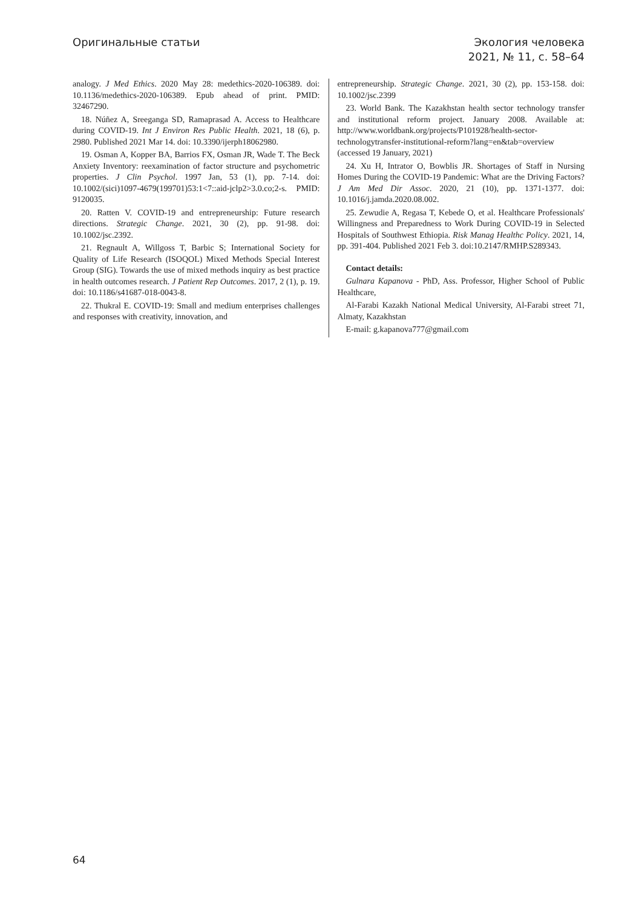Оригинальные статьи Экология человека
2021, № 11, с. 58–64
analogy. J Med Ethics. 2020 May 28: medethics-2020-106389. doi: 10.1136/medethics-2020-106389. Epub ahead of print. PMID: 32467290.
18. Núñez A, Sreeganga SD, Ramaprasad A. Access to Healthcare during COVID-19. Int J Environ Res Public Health. 2021, 18 (6), p. 2980. Published 2021 Mar 14. doi: 10.3390/ijerph18062980.
19. Osman A, Kopper BA, Barrios FX, Osman JR, Wade T. The Beck Anxiety Inventory: reexamination of factor structure and psychometric properties. J Clin Psychol. 1997 Jan, 53 (1), pp. 7-14. doi: 10.1002/(sici)1097-4679(199701)53:1<7::aid-jclp2>3.0.co;2-s. PMID: 9120035.
20. Ratten V. COVID-19 and entrepreneurship: Future research directions. Strategic Change. 2021, 30 (2), pp. 91-98. doi: 10.1002/jsc.2392.
21. Regnault A, Willgoss T, Barbic S; International Society for Quality of Life Research (ISOQOL) Mixed Methods Special Interest Group (SIG). Towards the use of mixed methods inquiry as best practice in health outcomes research. J Patient Rep Outcomes. 2017, 2 (1), p. 19. doi: 10.1186/s41687-018-0043-8.
22. Thukral E. COVID-19: Small and medium enterprises challenges and responses with creativity, innovation, and
entrepreneurship. Strategic Change. 2021, 30 (2), pp. 153-158. doi: 10.1002/jsc.2399
23. World Bank. The Kazakhstan health sector technology transfer and institutional reform project. January 2008. Available at: http://www.worldbank.org/projects/P101928/health-sector-technologytransfer-institutional-reform?lang=en&tab=overview (accessed 19 January, 2021)
24. Xu H, Intrator O, Bowblis JR. Shortages of Staff in Nursing Homes During the COVID-19 Pandemic: What are the Driving Factors? J Am Med Dir Assoc. 2020, 21 (10), pp. 1371-1377. doi: 10.1016/j.jamda.2020.08.002.
25. Zewudie A, Regasa T, Kebede O, et al. Healthcare Professionals' Willingness and Preparedness to Work During COVID-19 in Selected Hospitals of Southwest Ethiopia. Risk Manag Healthc Policy. 2021, 14, pp. 391-404. Published 2021 Feb 3. doi:10.2147/RMHP.S289343.
Contact details:
Gulnara Kapanova - PhD, Ass. Professor, Higher School of Public Healthcare,
Al-Farabi Kazakh National Medical University, Al-Farabi street 71, Almaty, Kazakhstan
E-mail: g.kapanova777@gmail.com
64